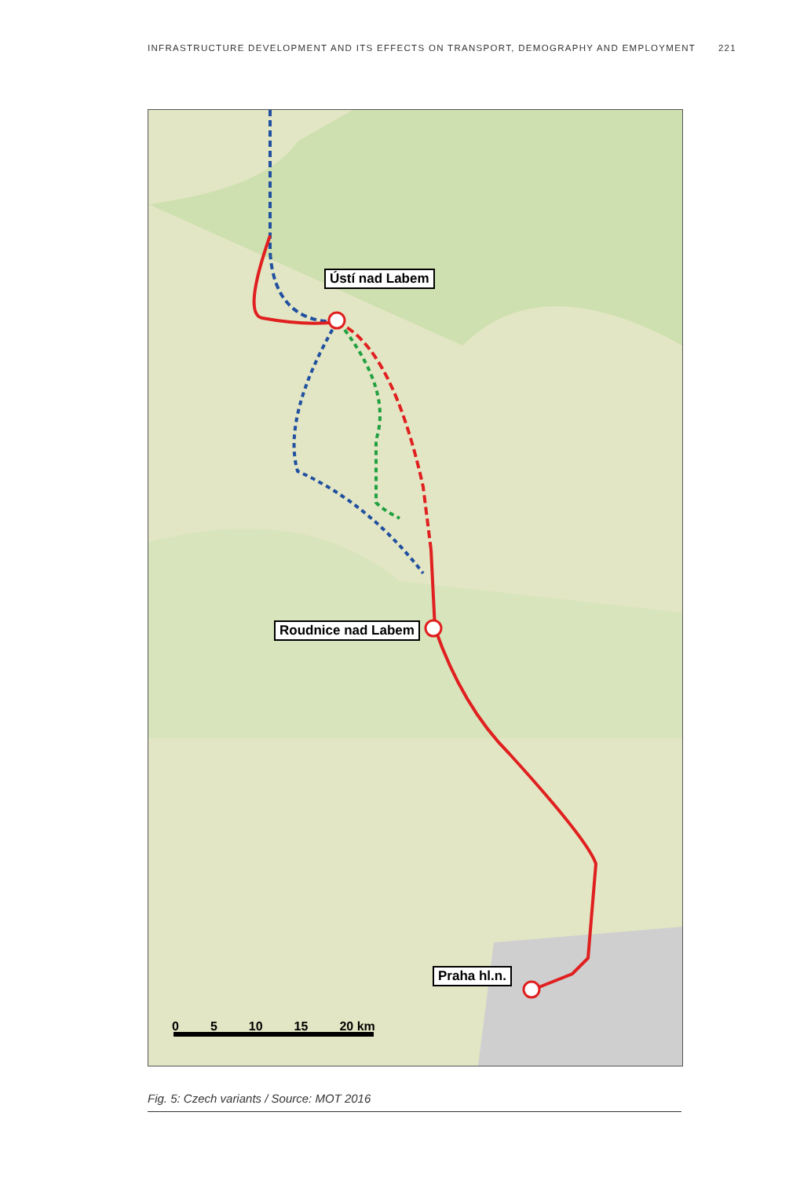INFRASTRUCTURE DEVELOPMENT AND ITS EFFECTS ON TRANSPORT, DEMOGRAPHY AND EMPLOYMENT 221
Ústí nad Labem
Roudnice nad Labem
Praha hl.n.
0 5 10 15 20 km
Fig. 5: Czech variants / Source: MOT 2016